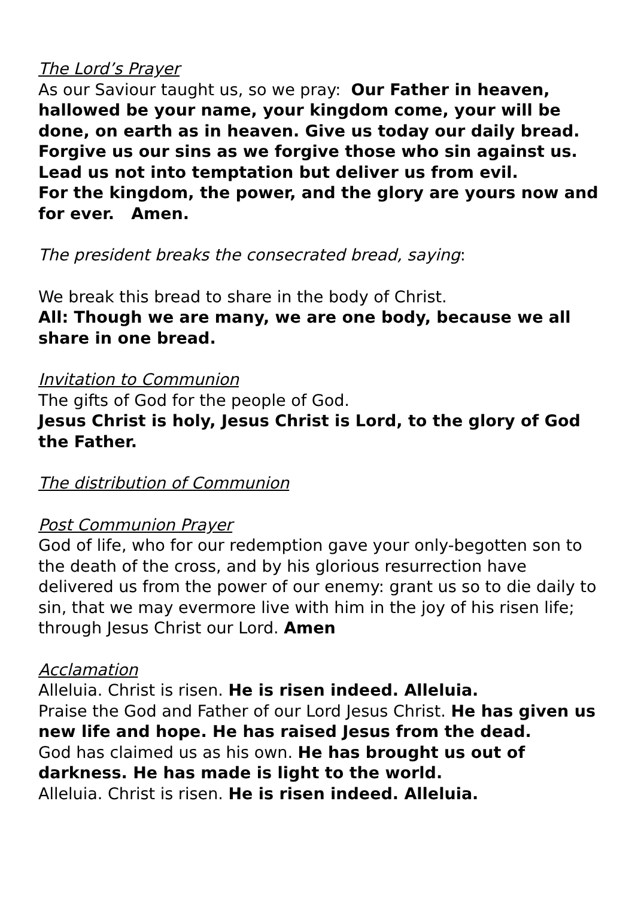The Lord’s Prayer
As our Saviour taught us, so we pray: Our Father in heaven, hallowed be your name, your kingdom come, your will be done, on earth as in heaven. Give us today our daily bread.
Forgive us our sins as we forgive those who sin against us.
Lead us not into temptation but deliver us from evil.
For the kingdom, the power, and the glory are yours now and for ever. Amen.
The president breaks the consecrated bread, saying:
We break this bread to share in the body of Christ.
All: Though we are many, we are one body, because we all share in one bread.
Invitation to Communion
The gifts of God for the people of God.
Jesus Christ is holy, Jesus Christ is Lord, to the glory of God the Father.
The distribution of Communion
Post Communion Prayer
God of life, who for our redemption gave your only-begotten son to the death of the cross, and by his glorious resurrection have delivered us from the power of our enemy: grant us so to die daily to sin, that we may evermore live with him in the joy of his risen life; through Jesus Christ our Lord. Amen
Acclamation
Alleluia. Christ is risen. He is risen indeed. Alleluia.
Praise the God and Father of our Lord Jesus Christ. He has given us new life and hope. He has raised Jesus from the dead.
God has claimed us as his own. He has brought us out of darkness. He has made is light to the world.
Alleluia. Christ is risen. He is risen indeed. Alleluia.